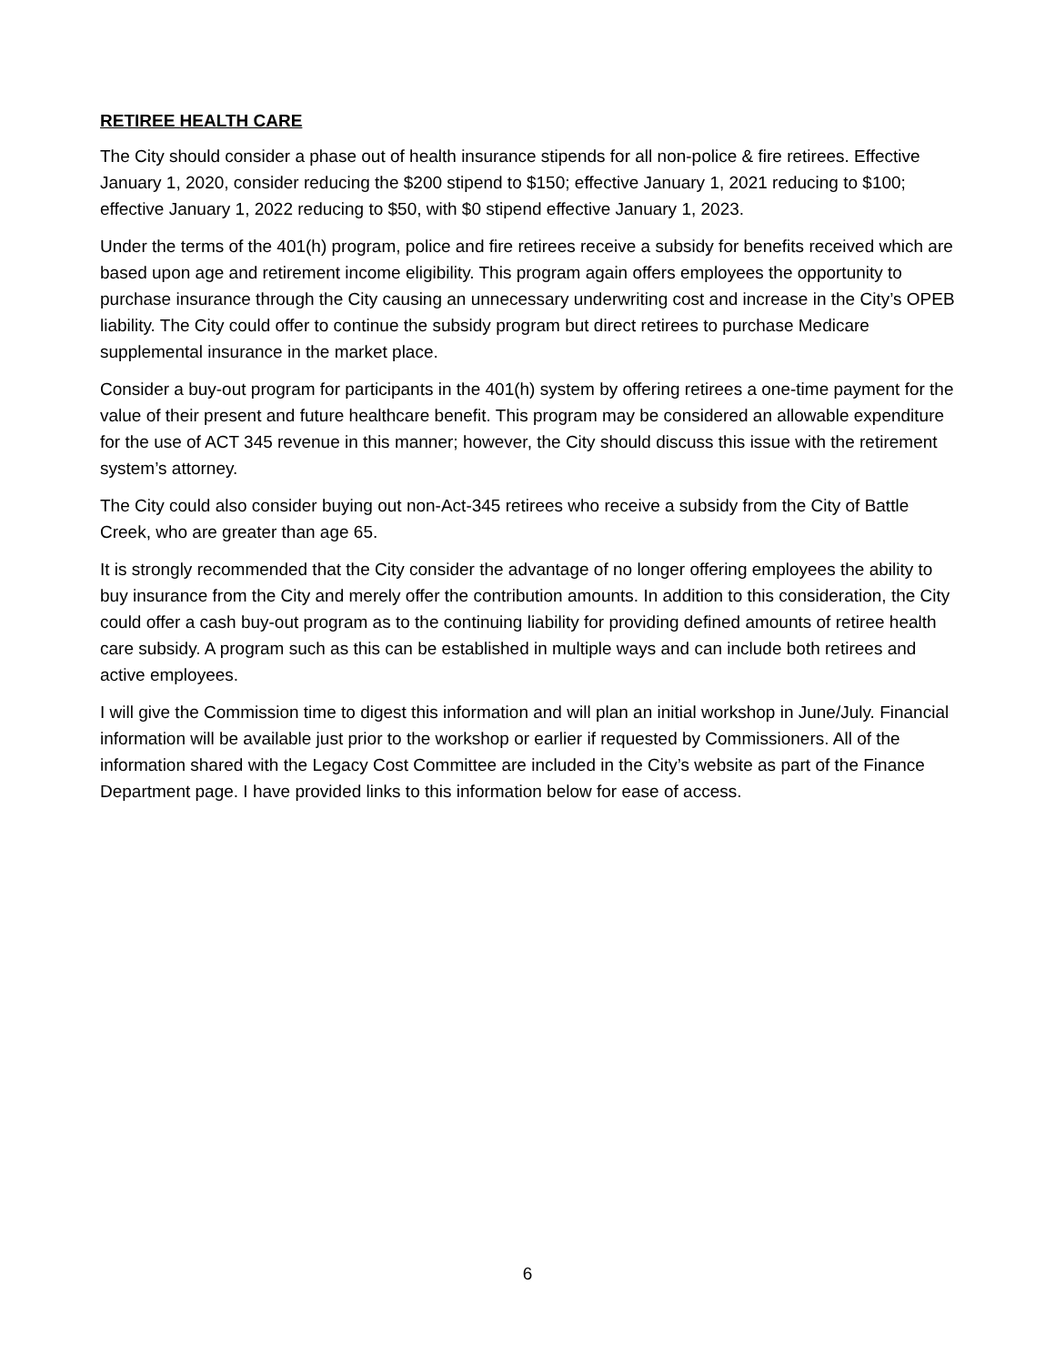RETIREE HEALTH CARE
The City should consider a phase out of health insurance stipends for all non-police & fire retirees. Effective January 1, 2020, consider reducing the $200 stipend to $150; effective January 1, 2021 reducing to $100; effective January 1, 2022 reducing to $50, with $0 stipend effective January 1, 2023.
Under the terms of the 401(h) program, police and fire retirees receive a subsidy for benefits received which are based upon age and retirement income eligibility. This program again offers employees the opportunity to purchase insurance through the City causing an unnecessary underwriting cost and increase in the City’s OPEB liability. The City could offer to continue the subsidy program but direct retirees to purchase Medicare supplemental insurance in the market place.
Consider a buy-out program for participants in the 401(h) system by offering retirees a one-time payment for the value of their present and future healthcare benefit. This program may be considered an allowable expenditure for the use of ACT 345 revenue in this manner; however, the City should discuss this issue with the retirement system’s attorney.
The City could also consider buying out non-Act-345 retirees who receive a subsidy from the City of Battle Creek, who are greater than age 65.
It is strongly recommended that the City consider the advantage of no longer offering employees the ability to buy insurance from the City and merely offer the contribution amounts. In addition to this consideration, the City could offer a cash buy-out program as to the continuing liability for providing defined amounts of retiree health care subsidy. A program such as this can be established in multiple ways and can include both retirees and active employees.
I will give the Commission time to digest this information and will plan an initial workshop in June/July. Financial information will be available just prior to the workshop or earlier if requested by Commissioners. All of the information shared with the Legacy Cost Committee are included in the City’s website as part of the Finance Department page. I have provided links to this information below for ease of access.
6